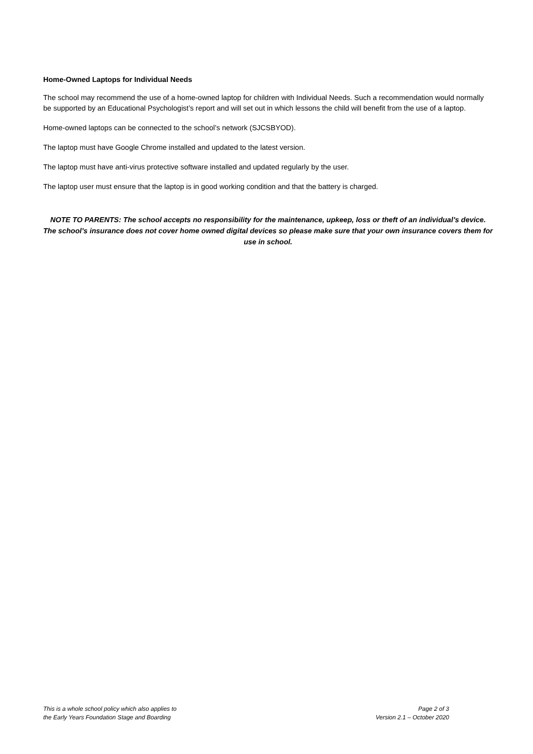Home-Owned Laptops for Individual Needs
The school may recommend the use of a home-owned laptop for children with Individual Needs. Such a recommendation would normally be supported by an Educational Psychologist’s report and will set out in which lessons the child will benefit from the use of a laptop.
Home-owned laptops can be connected to the school’s network (SJCSBYOD).
The laptop must have Google Chrome installed and updated to the latest version.
The laptop must have anti-virus protective software installed and updated regularly by the user.
The laptop user must ensure that the laptop is in good working condition and that the battery is charged.
NOTE TO PARENTS: The school accepts no responsibility for the maintenance, upkeep, loss or theft of an individual’s device. The school’s insurance does not cover home owned digital devices so please make sure that your own insurance covers them for use in school.
This is a whole school policy which also applies to
the Early Years Foundation Stage and Boarding
Page 2 of 3
Version 2.1 – October 2020